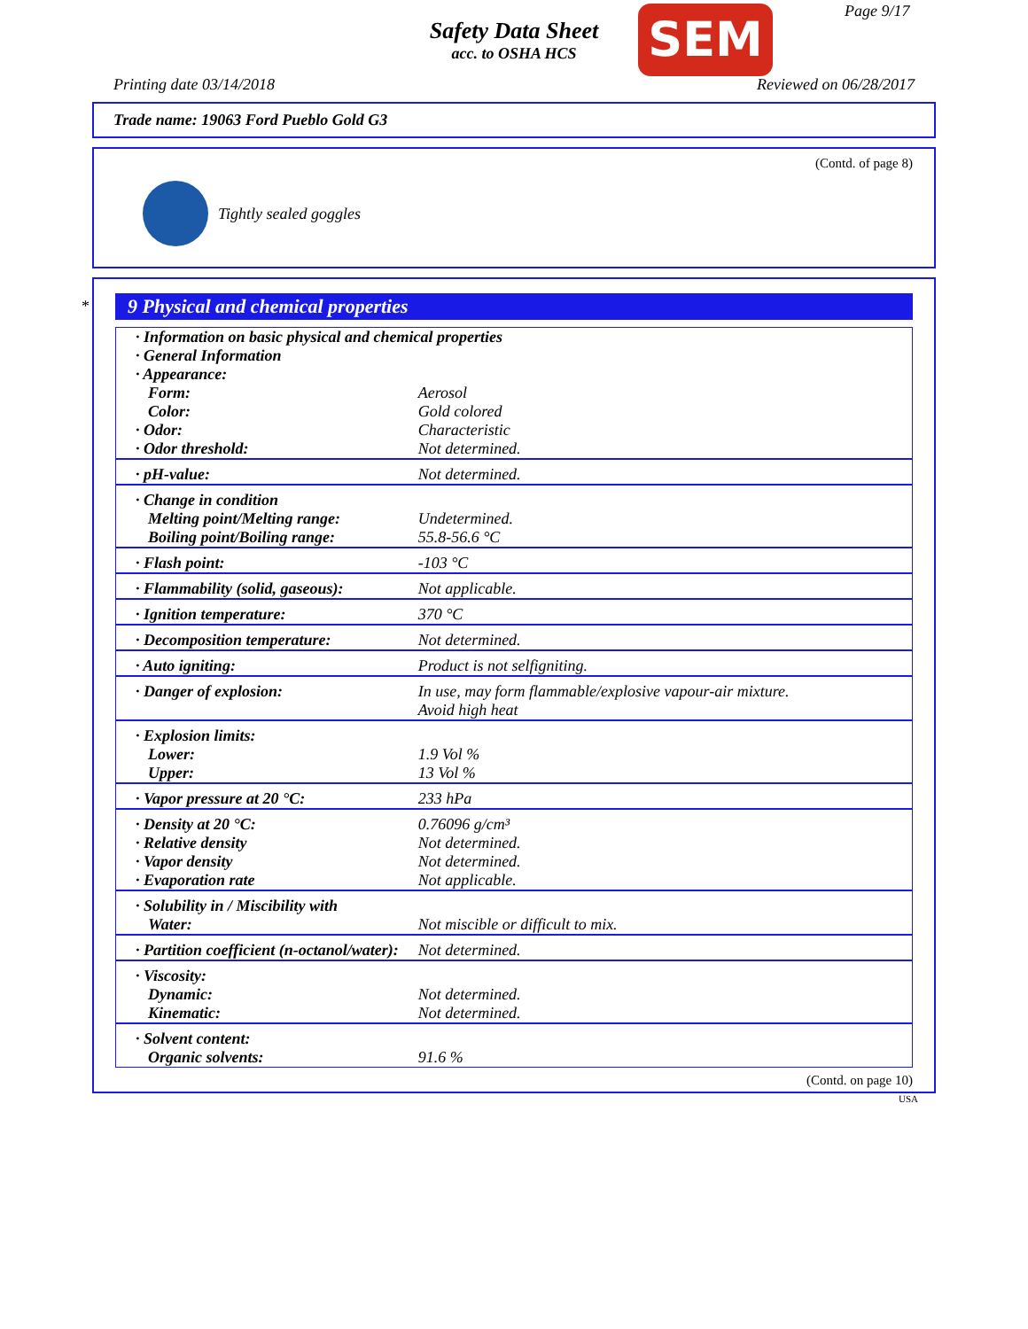Safety Data Sheet
acc. to OSHA HCS
SEM Page 9/17
Printing date 03/14/2018 Reviewed on 06/28/2017
Trade name: 19063 Ford Pueblo Gold G3
(Contd. of page 8)
Tightly sealed goggles
*
9 Physical and chemical properties
| · Information on basic physical and chemical properties · General Information · Appearance: | |
| Form: | Aerosol |
| Color: | Gold colored |
| · Odor: | Characteristic |
| · Odor threshold: | Not determined. |
| · pH-value: | Not determined. |
| · Change in condition | |
| Melting point/Melting range: | Undetermined. |
| Boiling point/Boiling range: | 55.8-56.6 °C |
| · Flash point: | -103 °C |
| · Flammability (solid, gaseous): | Not applicable. |
| · Ignition temperature: | 370 °C |
| · Decomposition temperature: | Not determined. |
| · Auto igniting: | Product is not selfigniting. |
| · Danger of explosion: | In use, may form flammable/explosive vapour-air mixture. Avoid high heat |
| · Explosion limits: | |
| Lower: | 1.9 Vol % |
| Upper: | 13 Vol % |
| · Vapor pressure at 20 °C: | 233 hPa |
| · Density at 20 °C: | 0.76096 g/cm³ |
| · Relative density | Not determined. |
| · Vapor density | Not determined. |
| · Evaporation rate | Not applicable. |
| · Solubility in / Miscibility with | |
| Water: | Not miscible or difficult to mix. |
| · Partition coefficient (n-octanol/water): | Not determined. |
| · Viscosity: | |
| Dynamic: | Not determined. |
| Kinematic: | Not determined. |
| · Solvent content: | |
| Organic solvents: | 91.6 % |
(Contd. on page 10)
USA